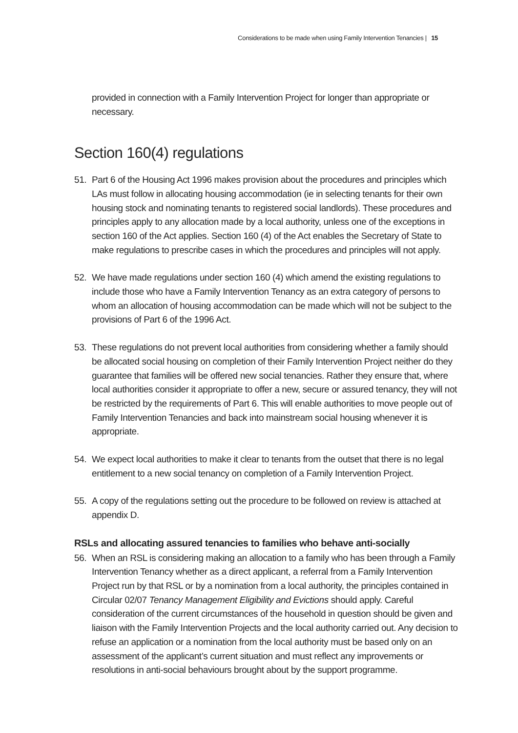Considerations to be made when using Family Intervention Tenancies | 15
provided in connection with a Family Intervention Project for longer than appropriate or necessary.
Section 160(4) regulations
51. Part 6 of the Housing Act 1996 makes provision about the procedures and principles which LAs must follow in allocating housing accommodation (ie in selecting tenants for their own housing stock and nominating tenants to registered social landlords). These procedures and principles apply to any allocation made by a local authority, unless one of the exceptions in section 160 of the Act applies. Section 160 (4) of the Act enables the Secretary of State to make regulations to prescribe cases in which the procedures and principles will not apply.
52. We have made regulations under section 160 (4) which amend the existing regulations to include those who have a Family Intervention Tenancy as an extra category of persons to whom an allocation of housing accommodation can be made which will not be subject to the provisions of Part 6 of the 1996 Act.
53. These regulations do not prevent local authorities from considering whether a family should be allocated social housing on completion of their Family Intervention Project neither do they guarantee that families will be offered new social tenancies. Rather they ensure that, where local authorities consider it appropriate to offer a new, secure or assured tenancy, they will not be restricted by the requirements of Part 6. This will enable authorities to move people out of Family Intervention Tenancies and back into mainstream social housing whenever it is appropriate.
54. We expect local authorities to make it clear to tenants from the outset that there is no legal entitlement to a new social tenancy on completion of a Family Intervention Project.
55. A copy of the regulations setting out the procedure to be followed on review is attached at appendix D.
RSLs and allocating assured tenancies to families who behave anti-socially
56. When an RSL is considering making an allocation to a family who has been through a Family Intervention Tenancy whether as a direct applicant, a referral from a Family Intervention Project run by that RSL or by a nomination from a local authority, the principles contained in Circular 02/07 Tenancy Management Eligibility and Evictions should apply. Careful consideration of the current circumstances of the household in question should be given and liaison with the Family Intervention Projects and the local authority carried out. Any decision to refuse an application or a nomination from the local authority must be based only on an assessment of the applicant’s current situation and must reflect any improvements or resolutions in anti-social behaviours brought about by the support programme.